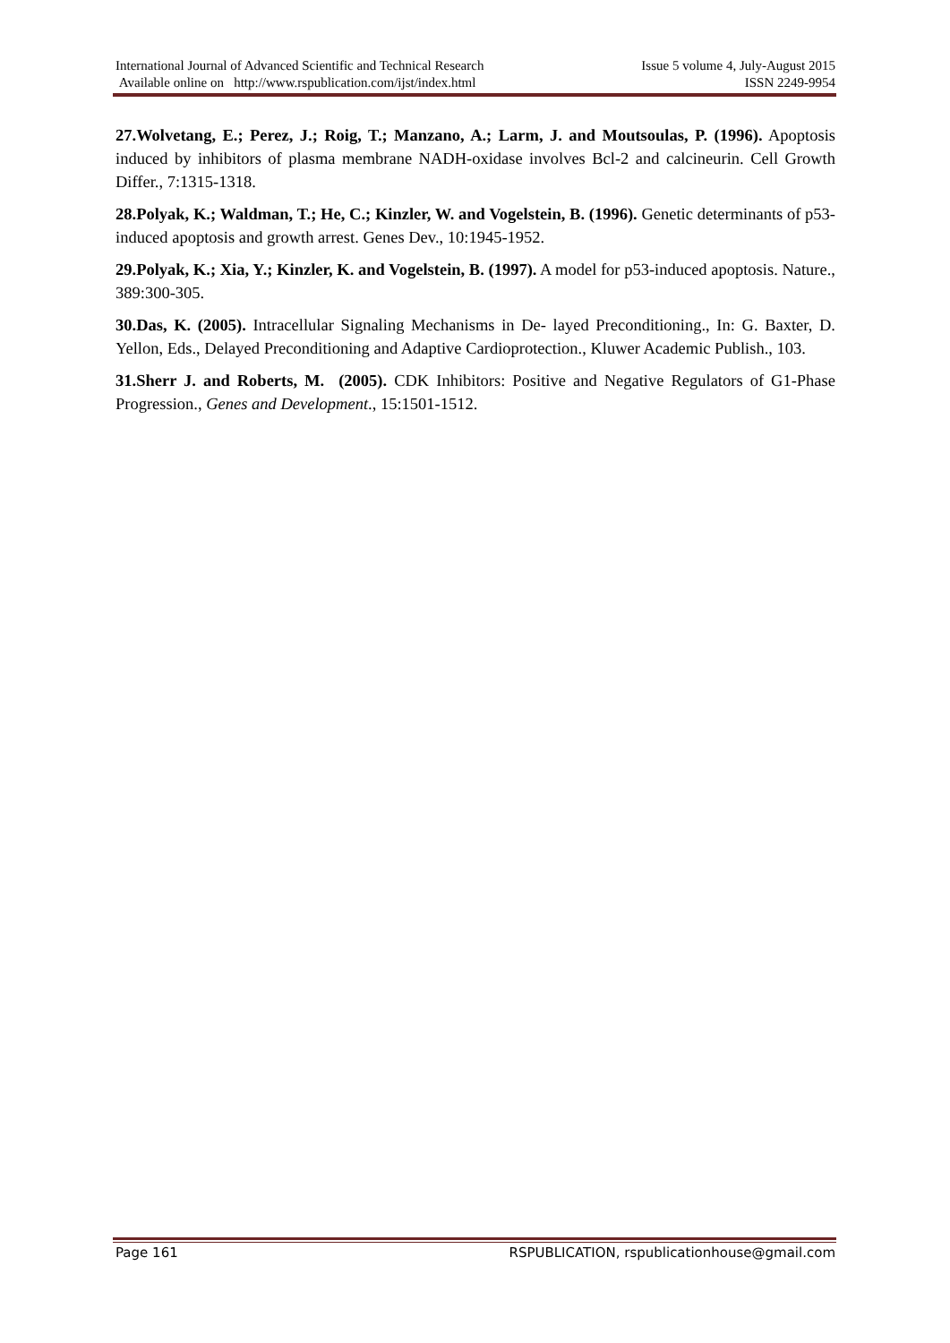International Journal of Advanced Scientific and Technical Research Issue 5 volume 4, July-August 2015
Available online on http://www.rspublication.com/ijst/index.html ISSN 2249-9954
27.Wolvetang, E.; Perez, J.; Roig, T.; Manzano, A.; Larm, J. and Moutsoulas, P. (1996). Apoptosis induced by inhibitors of plasma membrane NADH-oxidase involves Bcl-2 and calcineurin. Cell Growth Differ., 7:1315-1318.
28.Polyak, K.; Waldman, T.; He, C.; Kinzler, W. and Vogelstein, B. (1996). Genetic determinants of p53-induced apoptosis and growth arrest. Genes Dev., 10:1945-1952.
29.Polyak, K.; Xia, Y.; Kinzler, K. and Vogelstein, B. (1997). A model for p53-induced apoptosis. Nature., 389:300-305.
30.Das, K. (2005). Intracellular Signaling Mechanisms in De- layed Preconditioning., In: G. Baxter, D. Yellon, Eds., Delayed Preconditioning and Adaptive Cardioprotection., Kluwer Academic Publish., 103.
31.Sherr J. and Roberts, M. (2005). CDK Inhibitors: Positive and Negative Regulators of G1-Phase Progression., Genes and Development., 15:1501-1512.
Page 161 RSPUBLICATION, rspublicationhouse@gmail.com